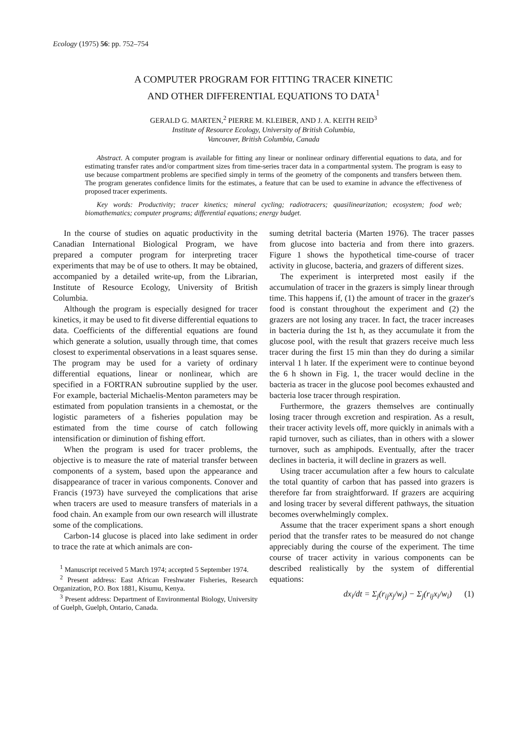Ecology (1975) 56: pp. 752–754
A COMPUTER PROGRAM FOR FITTING TRACER KINETIC
AND OTHER DIFFERENTIAL EQUATIONS TO DATA<sup>1</sup>
GERALD G. MARTEN,<sup>2</sup> PIERRE M. KLEIBER, AND J. A. KEITH REID<sup>3</sup>
Institute of Resource Ecology, University of British Columbia,
Vancouver, British Columbia, Canada
Abstract. A computer program is available for fitting any linear or nonlinear ordinary differential equations to data, and for estimating transfer rates and/or compartment sizes from time-series tracer data in a compartmental system. The program is easy to use because compartment problems are specified simply in terms of the geometry of the components and transfers between them. The program generates confidence limits for the estimates, a feature that can be used to examine in advance the effectiveness of proposed tracer experiments.
Key words: Productivity; tracer kinetics; mineral cycling; radiotracers; quasilinearization; ecosystem; food web; biomathematics; computer programs; differential equations; energy budget.
In the course of studies on aquatic productivity in the Canadian International Biological Program, we have prepared a computer program for interpreting tracer experiments that may be of use to others. It may be obtained, accompanied by a detailed write-up, from the Librarian, Institute of Resource Ecology, University of British Columbia.
Although the program is especially designed for tracer kinetics, it may be used to fit diverse differential equations to data. Coefficients of the differential equations are found which generate a solution, usually through time, that comes closest to experimental observations in a least squares sense. The program may be used for a variety of ordinary differential equations, linear or nonlinear, which are specified in a FORTRAN subroutine supplied by the user. For example, bacterial Michaelis-Menton parameters may be estimated from population transients in a chemostat, or the logistic parameters of a fisheries population may be estimated from the time course of catch following intensification or diminution of fishing effort.
When the program is used for tracer problems, the objective is to measure the rate of material transfer between components of a system, based upon the appearance and disappearance of tracer in various components. Conover and Francis (1973) have surveyed the complications that arise when tracers are used to measure transfers of materials in a food chain. An example from our own research will illustrate some of the complications.
Carbon-14 glucose is placed into lake sediment in order to trace the rate at which animals are con-
<sup>1</sup> Manuscript received 5 March 1974; accepted 5 September 1974.
<sup>2</sup> Present address: East African Freshwater Fisheries, Research Organization, P.O. Box 1881, Kisumu, Kenya.
<sup>3</sup> Present address: Department of Environmental Biology, University of Guelph, Guelph, Ontario, Canada.
suming detrital bacteria (Marten 1976). The tracer passes from glucose into bacteria and from there into grazers. Figure 1 shows the hypothetical time-course of tracer activity in glucose, bacteria, and grazers of different sizes.
The experiment is interpreted most easily if the accumulation of tracer in the grazers is simply linear through time. This happens if, (1) the amount of tracer in the grazer's food is constant throughout the experiment and (2) the grazers are not losing any tracer. In fact, the tracer increases in bacteria during the 1st h, as they accumulate it from the glucose pool, with the result that grazers receive much less tracer during the first 15 min than they do during a similar interval 1 h later. If the experiment were to continue beyond the 6 h shown in Fig. 1, the tracer would decline in the bacteria as tracer in the glucose pool becomes exhausted and bacteria lose tracer through respiration.
Furthermore, the grazers themselves are continually losing tracer through excretion and respiration. As a result, their tracer activity levels off, more quickly in animals with a rapid turnover, such as ciliates, than in others with a slower turnover, such as amphipods. Eventually, after the tracer declines in bacteria, it will decline in grazers as well.
Using tracer accumulation after a few hours to calculate the total quantity of carbon that has passed into grazers is therefore far from straightforward. If grazers are acquiring and losing tracer by several different pathways, the situation becomes overwhelmingly complex.
Assume that the tracer experiment spans a short enough period that the transfer rates to be measured do not change appreciably during the course of the experiment. The time course of tracer activity in various components can be described realistically by the system of differential equations:
dx<sub>i</sub>/dt = Σ<sub>j</sub>(r<sub>ij</sub>x<sub>j</sub>/w<sub>j</sub>) − Σ<sub>j</sub>(r<sub>ij</sub>x<sub>i</sub>/w<sub>i</sub>) (1)